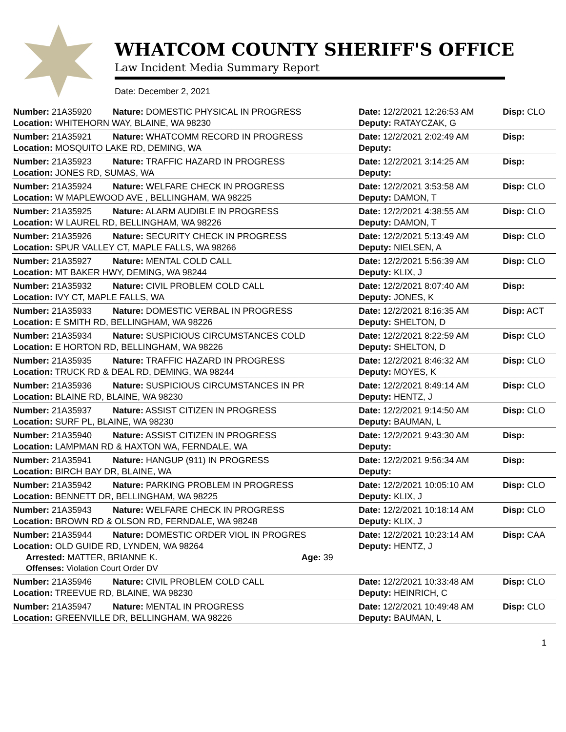WHATCOM COUNTY SHERIFF'S OFFICE
Law Incident Media Summary Report
Date: December 2, 2021
| Number: 21A35920 | Nature: DOMESTIC PHYSICAL IN PROGRESS | Date: 12/2/2021 12:26:53 AM | Disp: CLO |
| Location: WHITEHORN WAY, BLAINE, WA 98230 | | Deputy: RATAYCZAK, G | |
| Number: 21A35921 | Nature: WHATCOMM RECORD IN PROGRESS | Date: 12/2/2021 2:02:49 AM | Disp: |
| Location: MOSQUITO LAKE RD, DEMING, WA | | Deputy: | |
| Number: 21A35923 | Nature: TRAFFIC HAZARD IN PROGRESS | Date: 12/2/2021 3:14:25 AM | Disp: |
| Location: JONES RD, SUMAS, WA | | Deputy: | |
| Number: 21A35924 | Nature: WELFARE CHECK IN PROGRESS | Date: 12/2/2021 3:53:58 AM | Disp: CLO |
| Location: W MAPLEWOOD AVE , BELLINGHAM, WA 98225 | | Deputy: DAMON, T | |
| Number: 21A35925 | Nature: ALARM AUDIBLE IN PROGRESS | Date: 12/2/2021 4:38:55 AM | Disp: CLO |
| Location: W LAUREL RD, BELLINGHAM, WA 98226 | | Deputy: DAMON, T | |
| Number: 21A35926 | Nature: SECURITY CHECK IN PROGRESS | Date: 12/2/2021 5:13:49 AM | Disp: CLO |
| Location: SPUR VALLEY CT, MAPLE FALLS, WA 98266 | | Deputy: NIELSEN, A | |
| Number: 21A35927 | Nature: MENTAL COLD CALL | Date: 12/2/2021 5:56:39 AM | Disp: CLO |
| Location: MT BAKER HWY, DEMING, WA 98244 | | Deputy: KLIX, J | |
| Number: 21A35932 | Nature: CIVIL PROBLEM COLD CALL | Date: 12/2/2021 8:07:40 AM | Disp: |
| Location: IVY CT, MAPLE FALLS, WA | | Deputy: JONES, K | |
| Number: 21A35933 | Nature: DOMESTIC VERBAL IN PROGRESS | Date: 12/2/2021 8:16:35 AM | Disp: ACT |
| Location: E SMITH RD, BELLINGHAM, WA 98226 | | Deputy: SHELTON, D | |
| Number: 21A35934 | Nature: SUSPICIOUS CIRCUMSTANCES COLD | Date: 12/2/2021 8:22:59 AM | Disp: CLO |
| Location: E HORTON RD, BELLINGHAM, WA 98226 | | Deputy: SHELTON, D | |
| Number: 21A35935 | Nature: TRAFFIC HAZARD IN PROGRESS | Date: 12/2/2021 8:46:32 AM | Disp: CLO |
| Location: TRUCK RD & DEAL RD, DEMING, WA 98244 | | Deputy: MOYES, K | |
| Number: 21A35936 | Nature: SUSPICIOUS CIRCUMSTANCES IN PR | Date: 12/2/2021 8:49:14 AM | Disp: CLO |
| Location: BLAINE RD, BLAINE, WA 98230 | | Deputy: HENTZ, J | |
| Number: 21A35937 | Nature: ASSIST CITIZEN IN PROGRESS | Date: 12/2/2021 9:14:50 AM | Disp: CLO |
| Location: SURF PL, BLAINE, WA 98230 | | Deputy: BAUMAN, L | |
| Number: 21A35940 | Nature: ASSIST CITIZEN IN PROGRESS | Date: 12/2/2021 9:43:30 AM | Disp: |
| Location: LAMPMAN RD & HAXTON WA, FERNDALE, WA | | Deputy: | |
| Number: 21A35941 | Nature: HANGUP (911) IN PROGRESS | Date: 12/2/2021 9:56:34 AM | Disp: |
| Location: BIRCH BAY DR, BLAINE, WA | | Deputy: | |
| Number: 21A35942 | Nature: PARKING PROBLEM IN PROGRESS | Date: 12/2/2021 10:05:10 AM | Disp: CLO |
| Location: BENNETT DR, BELLINGHAM, WA 98225 | | Deputy: KLIX, J | |
| Number: 21A35943 | Nature: WELFARE CHECK IN PROGRESS | Date: 12/2/2021 10:18:14 AM | Disp: CLO |
| Location: BROWN RD & OLSON RD, FERNDALE, WA 98248 | | Deputy: KLIX, J | |
| Number: 21A35944 | Nature: DOMESTIC ORDER VIOL IN PROGRES | Date: 12/2/2021 10:23:14 AM | Disp: CAA |
| Location: OLD GUIDE RD, LYNDEN, WA 98264 | | Deputy: HENTZ, J | |
| Arrested: MATTER, BRIANNE K. Age: 39 | | | |
| Offenses: Violation Court Order DV | | | |
| Number: 21A35946 | Nature: CIVIL PROBLEM COLD CALL | Date: 12/2/2021 10:33:48 AM | Disp: CLO |
| Location: TREEVUE RD, BLAINE, WA 98230 | | Deputy: HEINRICH, C | |
| Number: 21A35947 | Nature: MENTAL IN PROGRESS | Date: 12/2/2021 10:49:48 AM | Disp: CLO |
| Location: GREENVILLE DR, BELLINGHAM, WA 98226 | | Deputy: BAUMAN, L | |
1